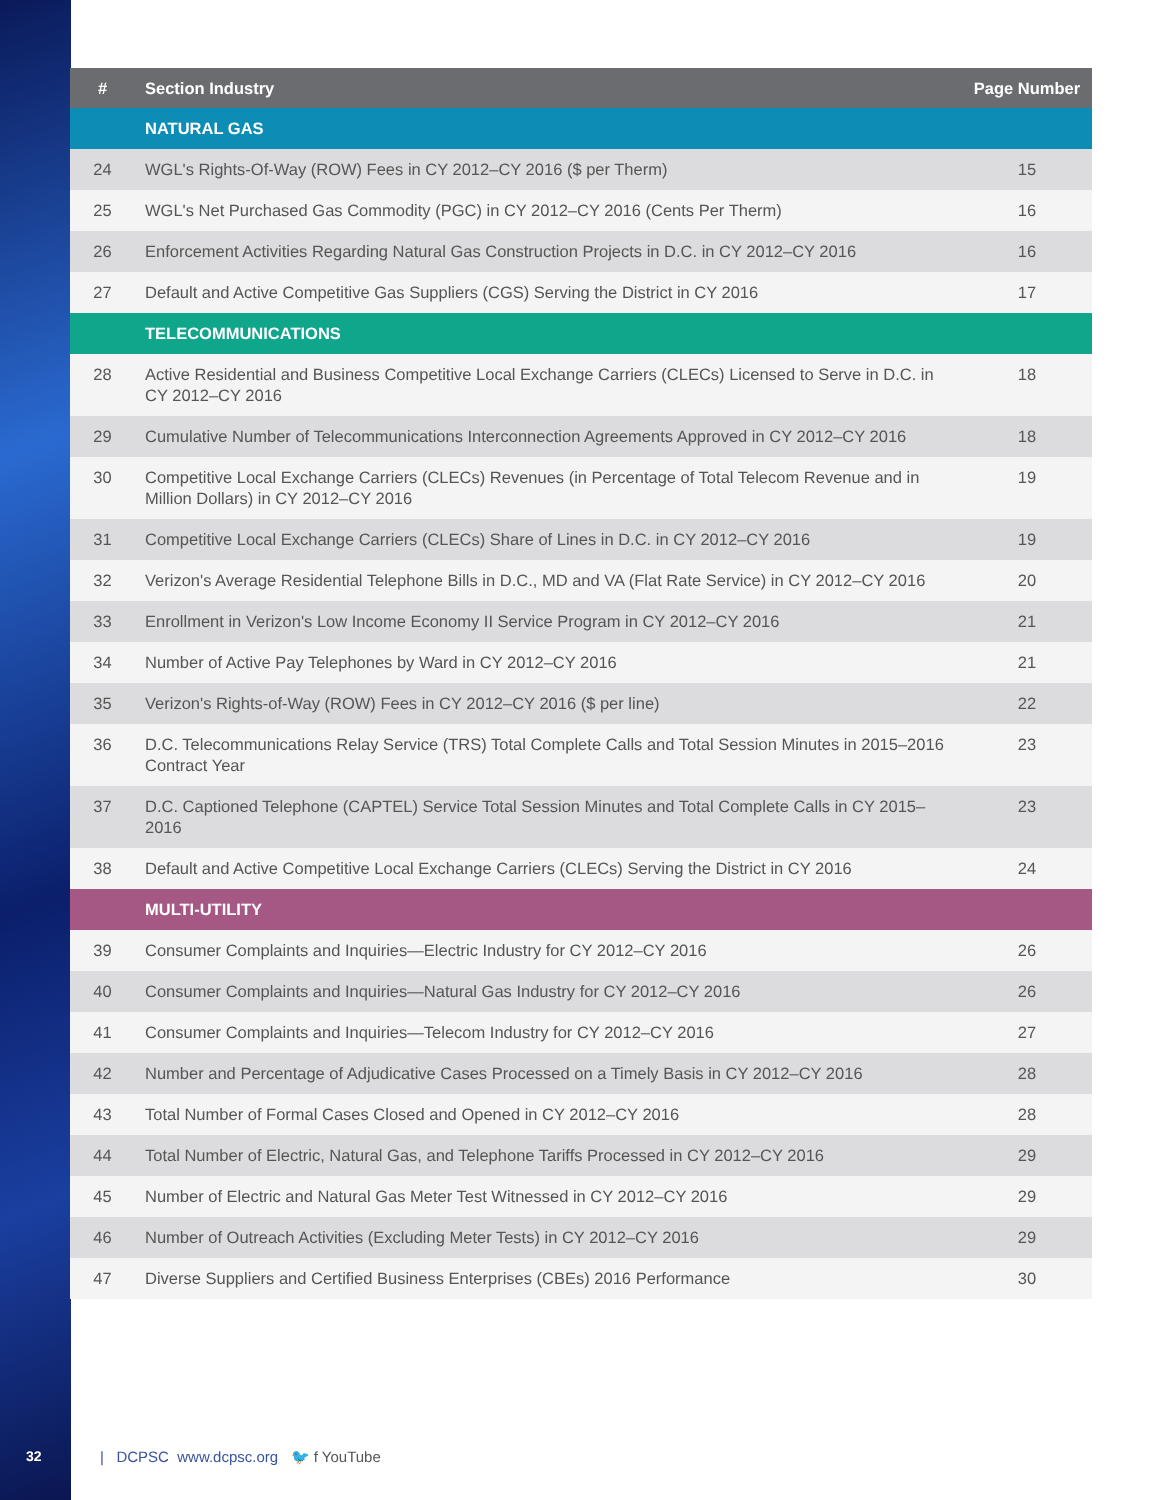| # | Section Industry | Page Number |
| --- | --- | --- |
| | NATURAL GAS | |
| 24 | WGL's Rights-Of-Way (ROW) Fees in CY 2012–CY 2016 ($ per Therm) | 15 |
| 25 | WGL's Net Purchased Gas Commodity (PGC) in CY 2012–CY 2016 (Cents Per Therm) | 16 |
| 26 | Enforcement Activities Regarding Natural Gas Construction Projects in D.C. in CY 2012–CY 2016 | 16 |
| 27 | Default and Active Competitive Gas Suppliers (CGS) Serving the District in CY 2016 | 17 |
| | TELECOMMUNICATIONS | |
| 28 | Active Residential and Business Competitive Local Exchange Carriers (CLECs) Licensed to Serve in D.C. in CY 2012–CY 2016 | 18 |
| 29 | Cumulative Number of Telecommunications Interconnection Agreements Approved in CY 2012–CY 2016 | 18 |
| 30 | Competitive Local Exchange Carriers (CLECs) Revenues (in Percentage of Total Telecom Revenue and in Million Dollars) in CY 2012–CY 2016 | 19 |
| 31 | Competitive Local Exchange Carriers (CLECs) Share of Lines in D.C. in CY 2012–CY 2016 | 19 |
| 32 | Verizon's Average Residential Telephone Bills in D.C., MD and VA (Flat Rate Service) in CY 2012–CY 2016 | 20 |
| 33 | Enrollment in Verizon's Low Income Economy II Service Program in CY 2012–CY 2016 | 21 |
| 34 | Number of Active Pay Telephones by Ward in CY 2012–CY 2016 | 21 |
| 35 | Verizon's Rights-of-Way (ROW) Fees in CY 2012–CY 2016 ($ per line) | 22 |
| 36 | D.C. Telecommunications Relay Service (TRS) Total Complete Calls and Total Session Minutes in 2015–2016 Contract Year | 23 |
| 37 | D.C. Captioned Telephone (CAPTEL) Service Total Session Minutes and Total Complete Calls in CY 2015–2016 | 23 |
| 38 | Default and Active Competitive Local Exchange Carriers (CLECs) Serving the District in CY 2016 | 24 |
| | MULTI-UTILITY | |
| 39 | Consumer Complaints and Inquiries—Electric Industry for CY 2012–CY 2016 | 26 |
| 40 | Consumer Complaints and Inquiries—Natural Gas Industry for CY 2012–CY 2016 | 26 |
| 41 | Consumer Complaints and Inquiries—Telecom Industry for CY 2012–CY 2016 | 27 |
| 42 | Number and Percentage of Adjudicative Cases Processed on a Timely Basis in CY 2012–CY 2016 | 28 |
| 43 | Total Number of Formal Cases Closed and Opened in CY 2012–CY 2016 | 28 |
| 44 | Total Number of Electric, Natural Gas, and Telephone Tariffs Processed in CY 2012–CY 2016 | 29 |
| 45 | Number of Electric and Natural Gas Meter Test Witnessed in CY 2012–CY 2016 | 29 |
| 46 | Number of Outreach Activities (Excluding Meter Tests) in CY 2012–CY 2016 | 29 |
| 47 | Diverse Suppliers and Certified Business Enterprises (CBEs) 2016 Performance | 30 |
32 | DCPSC www.dcpsc.org 🐦 f YouTube